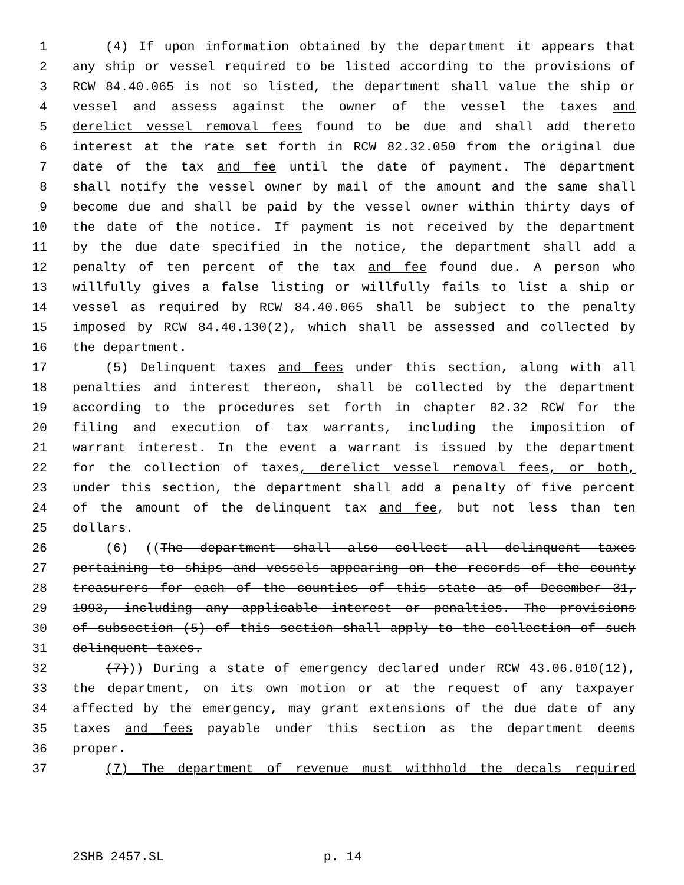1 (4) If upon information obtained by the department it appears that
2 any ship or vessel required to be listed according to the provisions of
3 RCW 84.40.065 is not so listed, the department shall value the ship or
4 vessel and assess against the owner of the vessel the taxes and
5 derelict vessel removal fees found to be due and shall add thereto
6 interest at the rate set forth in RCW 82.32.050 from the original due
7 date of the tax and fee until the date of payment. The department
8 shall notify the vessel owner by mail of the amount and the same shall
9 become due and shall be paid by the vessel owner within thirty days of
10 the date of the notice. If payment is not received by the department
11 by the due date specified in the notice, the department shall add a
12 penalty of ten percent of the tax and fee found due. A person who
13 willfully gives a false listing or willfully fails to list a ship or
14 vessel as required by RCW 84.40.065 shall be subject to the penalty
15 imposed by RCW 84.40.130(2), which shall be assessed and collected by
16 the department.
17 (5) Delinquent taxes and fees under this section, along with all
18 penalties and interest thereon, shall be collected by the department
19 according to the procedures set forth in chapter 82.32 RCW for the
20 filing and execution of tax warrants, including the imposition of
21 warrant interest. In the event a warrant is issued by the department
22 for the collection of taxes, derelict vessel removal fees, or both,
23 under this section, the department shall add a penalty of five percent
24 of the amount of the delinquent tax and fee, but not less than ten
25 dollars.
26 (6) ((The department shall also collect all delinquent taxes
27 pertaining to ships and vessels appearing on the records of the county
28 treasurers for each of the counties of this state as of December 31,
29 1993, including any applicable interest or penalties. The provisions
30 of subsection (5) of this section shall apply to the collection of such
31 delinquent taxes.
32 (7))) During a state of emergency declared under RCW 43.06.010(12),
33 the department, on its own motion or at the request of any taxpayer
34 affected by the emergency, may grant extensions of the due date of any
35 taxes and fees payable under this section as the department deems
36 proper.
37 (7) The department of revenue must withhold the decals required
2SHB 2457.SL p. 14